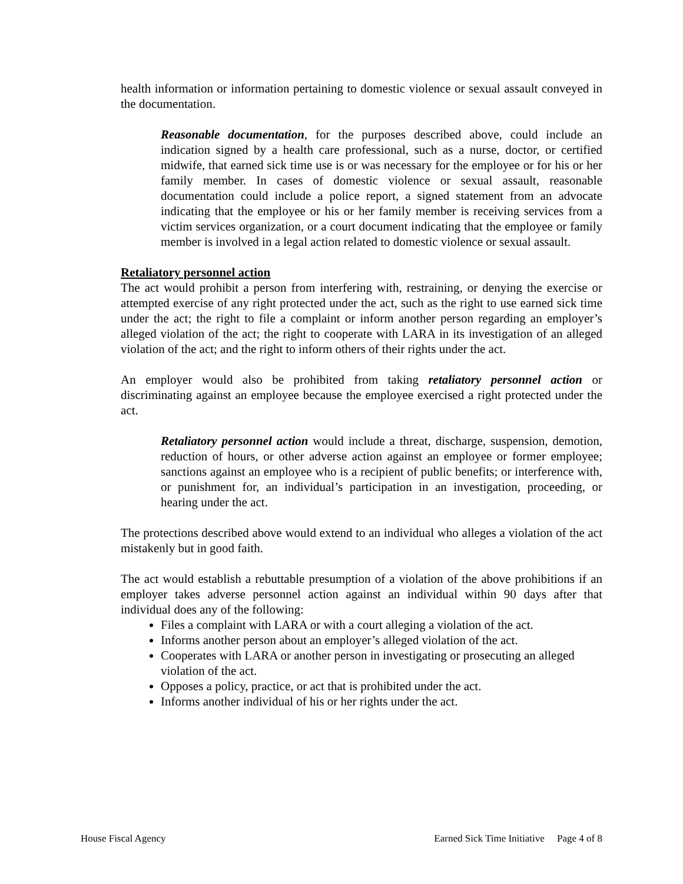health information or information pertaining to domestic violence or sexual assault conveyed in the documentation.
Reasonable documentation, for the purposes described above, could include an indication signed by a health care professional, such as a nurse, doctor, or certified midwife, that earned sick time use is or was necessary for the employee or for his or her family member. In cases of domestic violence or sexual assault, reasonable documentation could include a police report, a signed statement from an advocate indicating that the employee or his or her family member is receiving services from a victim services organization, or a court document indicating that the employee or family member is involved in a legal action related to domestic violence or sexual assault.
Retaliatory personnel action
The act would prohibit a person from interfering with, restraining, or denying the exercise or attempted exercise of any right protected under the act, such as the right to use earned sick time under the act; the right to file a complaint or inform another person regarding an employer’s alleged violation of the act; the right to cooperate with LARA in its investigation of an alleged violation of the act; and the right to inform others of their rights under the act.
An employer would also be prohibited from taking retaliatory personnel action or discriminating against an employee because the employee exercised a right protected under the act.
Retaliatory personnel action would include a threat, discharge, suspension, demotion, reduction of hours, or other adverse action against an employee or former employee; sanctions against an employee who is a recipient of public benefits; or interference with, or punishment for, an individual’s participation in an investigation, proceeding, or hearing under the act.
The protections described above would extend to an individual who alleges a violation of the act mistakenly but in good faith.
The act would establish a rebuttable presumption of a violation of the above prohibitions if an employer takes adverse personnel action against an individual within 90 days after that individual does any of the following:
Files a complaint with LARA or with a court alleging a violation of the act.
Informs another person about an employer’s alleged violation of the act.
Cooperates with LARA or another person in investigating or prosecuting an alleged violation of the act.
Opposes a policy, practice, or act that is prohibited under the act.
Informs another individual of his or her rights under the act.
House Fiscal Agency Earned Sick Time Initiative Page 4 of 8